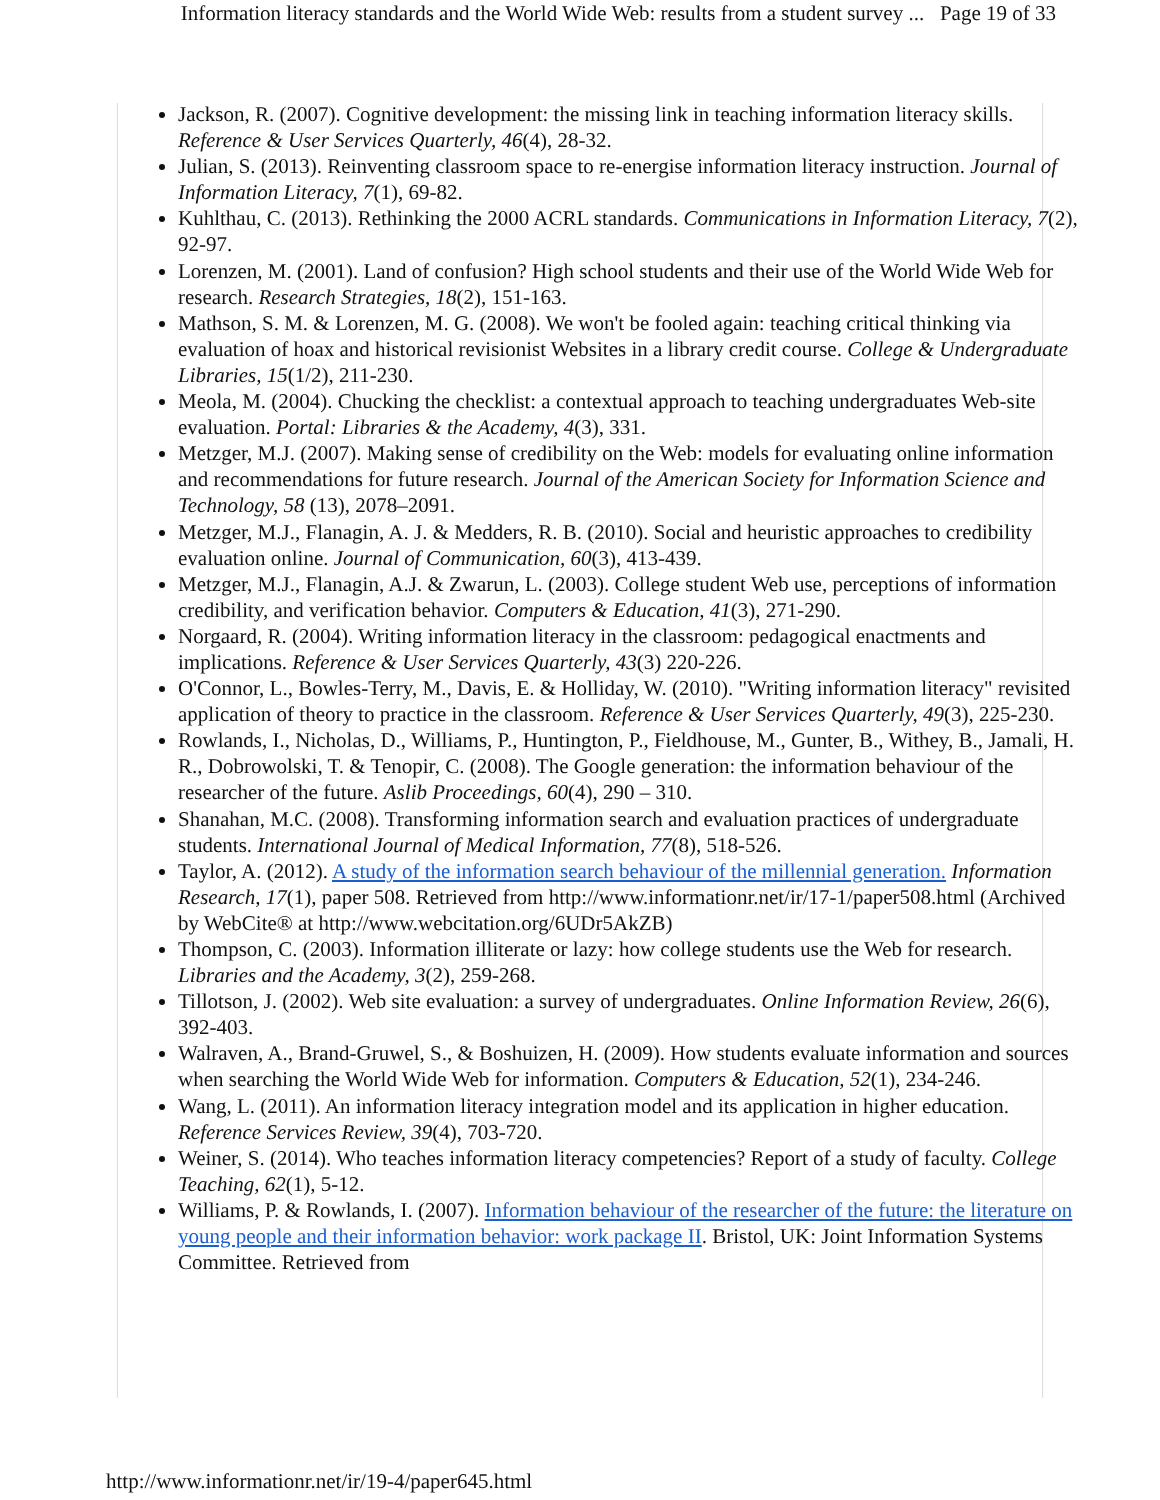Information literacy standards and the World Wide Web: results from a student survey ... Page 19 of 33
Jackson, R. (2007). Cognitive development: the missing link in teaching information literacy skills. Reference & User Services Quarterly, 46(4), 28-32.
Julian, S. (2013). Reinventing classroom space to re-energise information literacy instruction. Journal of Information Literacy, 7(1), 69-82.
Kuhlthau, C. (2013). Rethinking the 2000 ACRL standards. Communications in Information Literacy, 7(2), 92-97.
Lorenzen, M. (2001). Land of confusion? High school students and their use of the World Wide Web for research. Research Strategies, 18(2), 151-163.
Mathson, S. M. & Lorenzen, M. G. (2008). We won't be fooled again: teaching critical thinking via evaluation of hoax and historical revisionist Websites in a library credit course. College & Undergraduate Libraries, 15(1/2), 211-230.
Meola, M. (2004). Chucking the checklist: a contextual approach to teaching undergraduates Web-site evaluation. Portal: Libraries & the Academy, 4(3), 331.
Metzger, M.J. (2007). Making sense of credibility on the Web: models for evaluating online information and recommendations for future research. Journal of the American Society for Information Science and Technology, 58 (13), 2078–2091.
Metzger, M.J., Flanagin, A. J. & Medders, R. B. (2010). Social and heuristic approaches to credibility evaluation online. Journal of Communication, 60(3), 413-439.
Metzger, M.J., Flanagin, A.J. & Zwarun, L. (2003). College student Web use, perceptions of information credibility, and verification behavior. Computers & Education, 41(3), 271-290.
Norgaard, R. (2004). Writing information literacy in the classroom: pedagogical enactments and implications. Reference & User Services Quarterly, 43(3) 220-226.
O'Connor, L., Bowles-Terry, M., Davis, E. & Holliday, W. (2010). "Writing information literacy" revisited application of theory to practice in the classroom. Reference & User Services Quarterly, 49(3), 225-230.
Rowlands, I., Nicholas, D., Williams, P., Huntington, P., Fieldhouse, M., Gunter, B., Withey, B., Jamali, H. R., Dobrowolski, T. & Tenopir, C. (2008). The Google generation: the information behaviour of the researcher of the future. Aslib Proceedings, 60(4), 290 – 310.
Shanahan, M.C. (2008). Transforming information search and evaluation practices of undergraduate students. International Journal of Medical Information, 77(8), 518-526.
Taylor, A. (2012). A study of the information search behaviour of the millennial generation. Information Research, 17(1), paper 508. Retrieved from http://www.informationr.net/ir/17-1/paper508.html (Archived by WebCite® at http://www.webcitation.org/6UDr5AkZB)
Thompson, C. (2003). Information illiterate or lazy: how college students use the Web for research. Libraries and the Academy, 3(2), 259-268.
Tillotson, J. (2002). Web site evaluation: a survey of undergraduates. Online Information Review, 26(6), 392-403.
Walraven, A., Brand-Gruwel, S., & Boshuizen, H. (2009). How students evaluate information and sources when searching the World Wide Web for information. Computers & Education, 52(1), 234-246.
Wang, L. (2011). An information literacy integration model and its application in higher education. Reference Services Review, 39(4), 703-720.
Weiner, S. (2014). Who teaches information literacy competencies? Report of a study of faculty. College Teaching, 62(1), 5-12.
Williams, P. & Rowlands, I. (2007). Information behaviour of the researcher of the future: the literature on young people and their information behavior: work package II. Bristol, UK: Joint Information Systems Committee. Retrieved from
http://www.informationr.net/ir/19-4/paper645.html